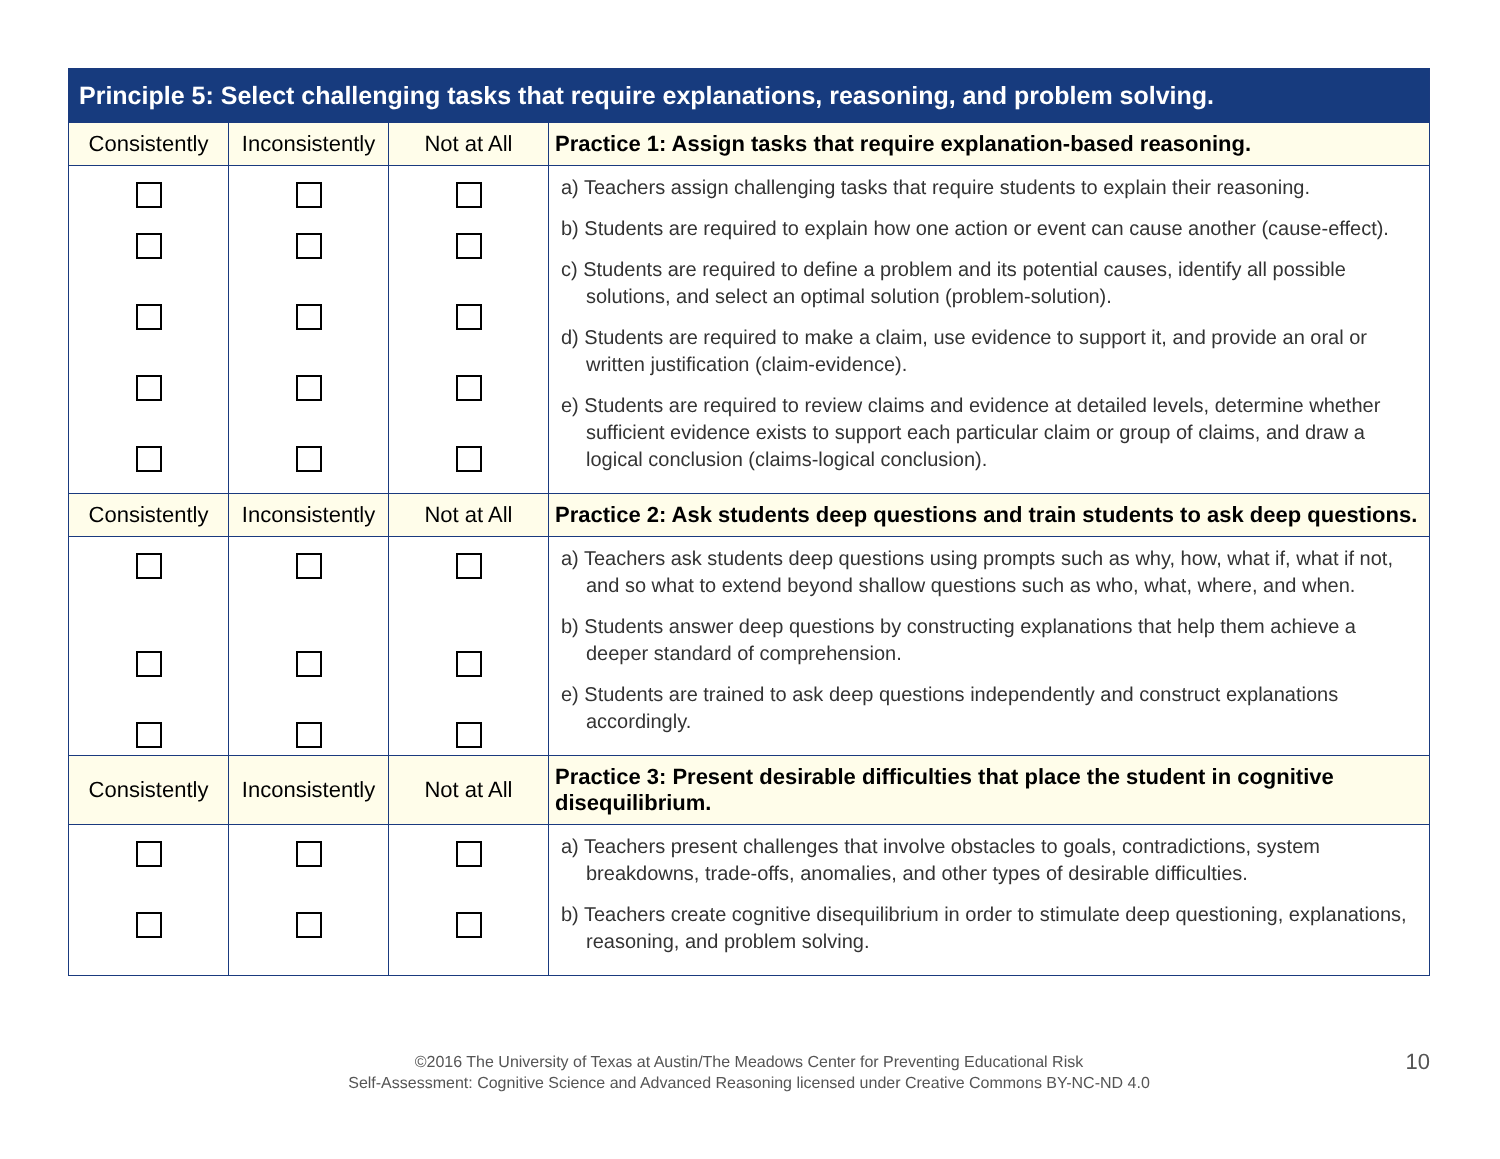| Principle 5: Select challenging tasks that require explanations, reasoning, and problem solving. | | | |
| --- | --- | --- | --- |
| Consistently | Inconsistently | Not at All | Practice 1: Assign tasks that require explanation-based reasoning. |
| | | | a) Teachers assign challenging tasks that require students to explain their reasoning. b) Students are required to explain how one action or event can cause another (cause-effect). c) Students are required to define a problem and its potential causes, identify all possible solutions, and select an optimal solution (problem-solution). d) Students are required to make a claim, use evidence to support it, and provide an oral or written justification (claim-evidence). e) Students are required to review claims and evidence at detailed levels, determine whether sufficient evidence exists to support each particular claim or group of claims, and draw a logical conclusion (claims-logical conclusion). |
| Consistently | Inconsistently | Not at All | Practice 2: Ask students deep questions and train students to ask deep questions. |
| | | | a) Teachers ask students deep questions using prompts such as why, how, what if, what if not, and so what to extend beyond shallow questions such as who, what, where, and when. b) Students answer deep questions by constructing explanations that help them achieve a deeper standard of comprehension. e) Students are trained to ask deep questions independently and construct explanations accordingly. |
| Consistently | Inconsistently | Not at All | Practice 3: Present desirable difficulties that place the student in cognitive disequilibrium. |
| | | | a) Teachers present challenges that involve obstacles to goals, contradictions, system breakdowns, trade-offs, anomalies, and other types of desirable difficulties. b) Teachers create cognitive disequilibrium in order to stimulate deep questioning, explanations, reasoning, and problem solving. |
10 ©2016 The University of Texas at Austin/The Meadows Center for Preventing Educational Risk
Self-Assessment: Cognitive Science and Advanced Reasoning licensed under Creative Commons BY-NC-ND 4.0